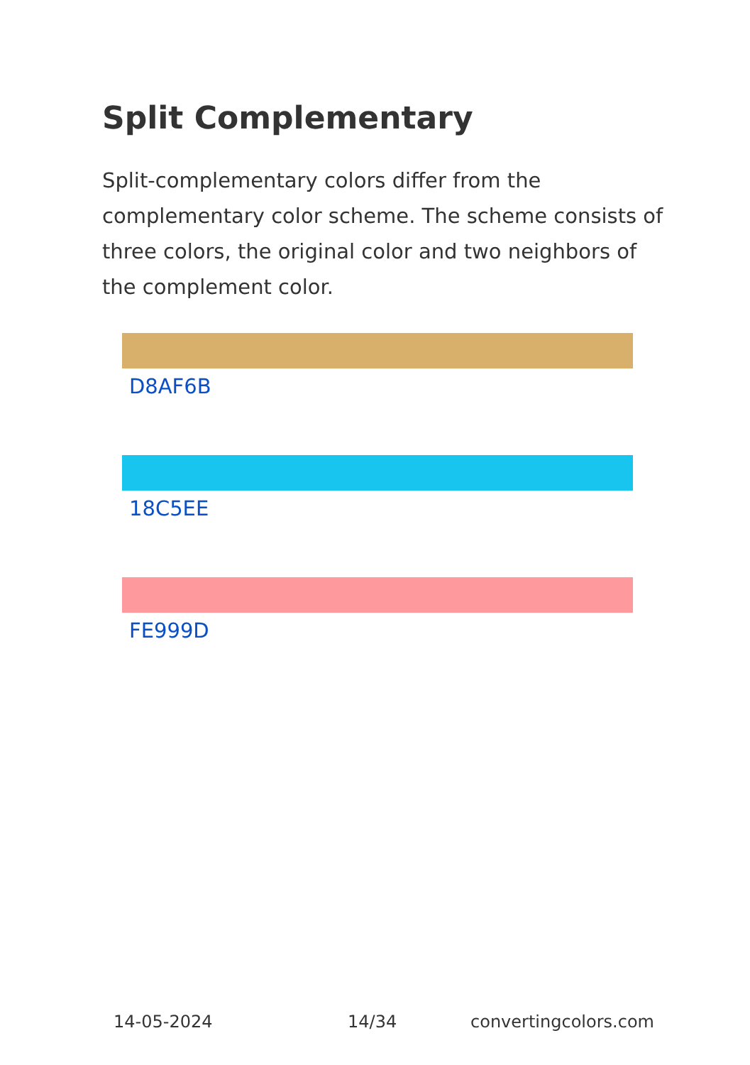Split Complementary
Split-complementary colors differ from the complementary color scheme. The scheme consists of three colors, the original color and two neighbors of the complement color.
D8AF6B
18C5EE
FE999D
14-05-2024 14/34 convertingcolors.com